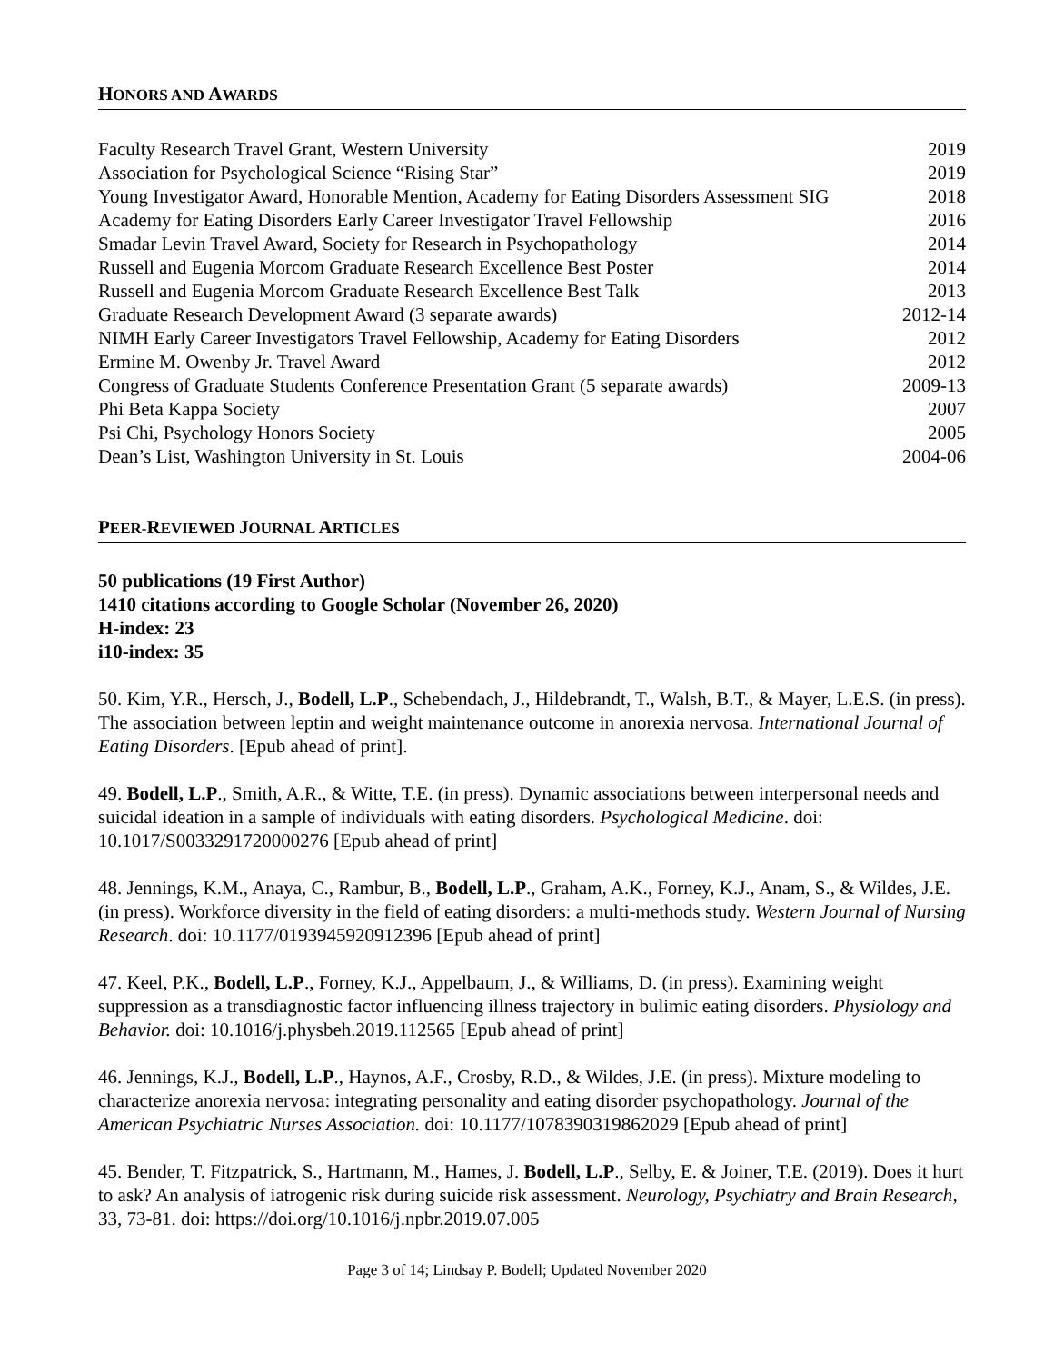HONORS AND AWARDS
Faculty Research Travel Grant, Western University 2019
Association for Psychological Science “Rising Star” 2019
Young Investigator Award, Honorable Mention, Academy for Eating Disorders Assessment SIG 2018
Academy for Eating Disorders Early Career Investigator Travel Fellowship 2016
Smadar Levin Travel Award, Society for Research in Psychopathology 2014
Russell and Eugenia Morcom Graduate Research Excellence Best Poster 2014
Russell and Eugenia Morcom Graduate Research Excellence Best Talk 2013
Graduate Research Development Award (3 separate awards) 2012-14
NIMH Early Career Investigators Travel Fellowship, Academy for Eating Disorders 2012
Ermine M. Owenby Jr. Travel Award 2012
Congress of Graduate Students Conference Presentation Grant (5 separate awards) 2009-13
Phi Beta Kappa Society 2007
Psi Chi, Psychology Honors Society 2005
Dean’s List, Washington University in St. Louis 2004-06
PEER-REVIEWED JOURNAL ARTICLES
50 publications (19 First Author)
1410 citations according to Google Scholar (November 26, 2020)
H-index: 23
i10-index: 35
50. Kim, Y.R., Hersch, J., Bodell, L.P., Schebendach, J., Hildebrandt, T., Walsh, B.T., & Mayer, L.E.S. (in press). The association between leptin and weight maintenance outcome in anorexia nervosa. International Journal of Eating Disorders. [Epub ahead of print].
49. Bodell, L.P., Smith, A.R., & Witte, T.E. (in press). Dynamic associations between interpersonal needs and suicidal ideation in a sample of individuals with eating disorders. Psychological Medicine. doi: 10.1017/S0033291720000276 [Epub ahead of print]
48. Jennings, K.M., Anaya, C., Rambur, B., Bodell, L.P., Graham, A.K., Forney, K.J., Anam, S., & Wildes, J.E. (in press). Workforce diversity in the field of eating disorders: a multi-methods study. Western Journal of Nursing Research. doi: 10.1177/0193945920912396 [Epub ahead of print]
47. Keel, P.K., Bodell, L.P., Forney, K.J., Appelbaum, J., & Williams, D. (in press). Examining weight suppression as a transdiagnostic factor influencing illness trajectory in bulimic eating disorders. Physiology and Behavior. doi: 10.1016/j.physbeh.2019.112565 [Epub ahead of print]
46. Jennings, K.J., Bodell, L.P., Haynos, A.F., Crosby, R.D., & Wildes, J.E. (in press). Mixture modeling to characterize anorexia nervosa: integrating personality and eating disorder psychopathology. Journal of the American Psychiatric Nurses Association. doi: 10.1177/1078390319862029 [Epub ahead of print]
45. Bender, T. Fitzpatrick, S., Hartmann, M., Hames, J. Bodell, L.P., Selby, E. & Joiner, T.E. (2019). Does it hurt to ask? An analysis of iatrogenic risk during suicide risk assessment. Neurology, Psychiatry and Brain Research, 33, 73-81. doi: https://doi.org/10.1016/j.npbr.2019.07.005
Page 3 of 14; Lindsay P. Bodell; Updated November 2020